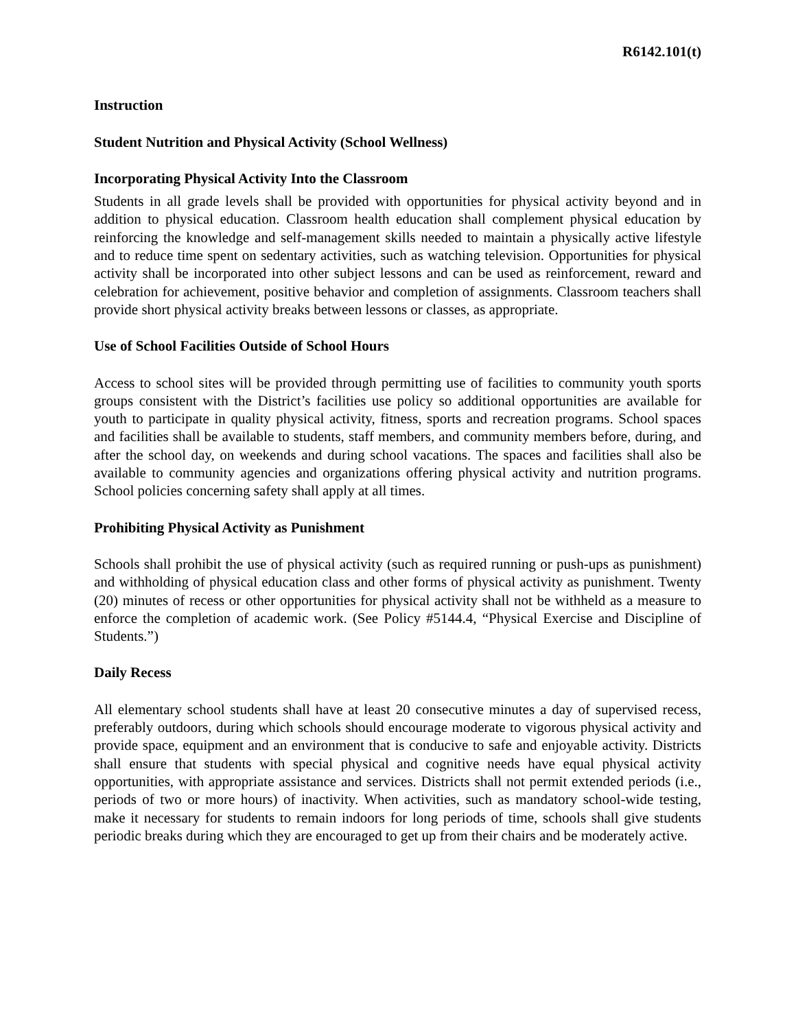R6142.101(t)
Instruction
Student Nutrition and Physical Activity (School Wellness)
Incorporating Physical Activity Into the Classroom
Students in all grade levels shall be provided with opportunities for physical activity beyond and in addition to physical education. Classroom health education shall complement physical education by reinforcing the knowledge and self-management skills needed to maintain a physically active lifestyle and to reduce time spent on sedentary activities, such as watching television. Opportunities for physical activity shall be incorporated into other subject lessons and can be used as reinforcement, reward and celebration for achievement, positive behavior and completion of assignments. Classroom teachers shall provide short physical activity breaks between lessons or classes, as appropriate.
Use of School Facilities Outside of School Hours
Access to school sites will be provided through permitting use of facilities to community youth sports groups consistent with the District’s facilities use policy so additional opportunities are available for youth to participate in quality physical activity, fitness, sports and recreation programs. School spaces and facilities shall be available to students, staff members, and community members before, during, and after the school day, on weekends and during school vacations. The spaces and facilities shall also be available to community agencies and organizations offering physical activity and nutrition programs. School policies concerning safety shall apply at all times.
Prohibiting Physical Activity as Punishment
Schools shall prohibit the use of physical activity (such as required running or push-ups as punishment) and withholding of physical education class and other forms of physical activity as punishment. Twenty (20) minutes of recess or other opportunities for physical activity shall not be withheld as a measure to enforce the completion of academic work. (See Policy #5144.4, “Physical Exercise and Discipline of Students.”)
Daily Recess
All elementary school students shall have at least 20 consecutive minutes a day of supervised recess, preferably outdoors, during which schools should encourage moderate to vigorous physical activity and provide space, equipment and an environment that is conducive to safe and enjoyable activity. Districts shall ensure that students with special physical and cognitive needs have equal physical activity opportunities, with appropriate assistance and services. Districts shall not permit extended periods (i.e., periods of two or more hours) of inactivity. When activities, such as mandatory school-wide testing, make it necessary for students to remain indoors for long periods of time, schools shall give students periodic breaks during which they are encouraged to get up from their chairs and be moderately active.